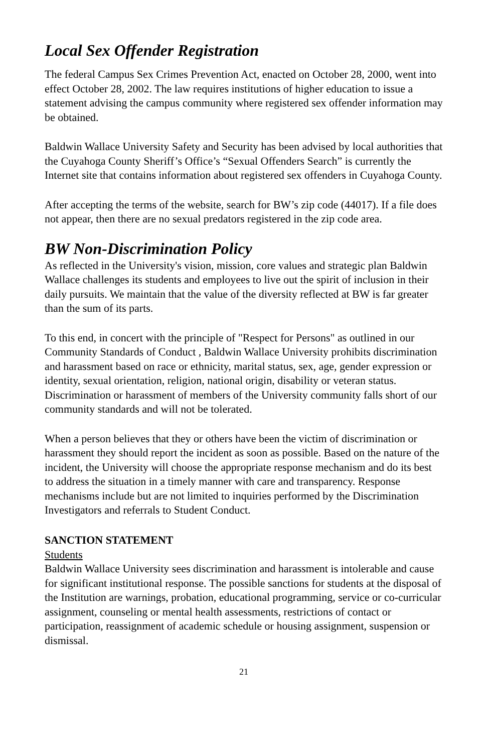Local Sex Offender Registration
The federal Campus Sex Crimes Prevention Act, enacted on October 28, 2000, went into effect October 28, 2002. The law requires institutions of higher education to issue a statement advising the campus community where registered sex offender information may be obtained.
Baldwin Wallace University Safety and Security has been advised by local authorities that the Cuyahoga County Sheriff’s Office’s “Sexual Offenders Search” is currently the Internet site that contains information about registered sex offenders in Cuyahoga County.
After accepting the terms of the website, search for BW’s zip code (44017). If a file does not appear, then there are no sexual predators registered in the zip code area.
BW Non-Discrimination Policy
As reflected in the University's vision, mission, core values and strategic plan Baldwin Wallace challenges its students and employees to live out the spirit of inclusion in their daily pursuits. We maintain that the value of the diversity reflected at BW is far greater than the sum of its parts.
To this end, in concert with the principle of "Respect for Persons" as outlined in our Community Standards of Conduct , Baldwin Wallace University prohibits discrimination and harassment based on race or ethnicity, marital status, sex, age, gender expression or identity, sexual orientation, religion, national origin, disability or veteran status. Discrimination or harassment of members of the University community falls short of our community standards and will not be tolerated.
When a person believes that they or others have been the victim of discrimination or harassment they should report the incident as soon as possible. Based on the nature of the incident, the University will choose the appropriate response mechanism and do its best to address the situation in a timely manner with care and transparency. Response mechanisms include but are not limited to inquiries performed by the Discrimination Investigators and referrals to Student Conduct.
SANCTION STATEMENT
Students
Baldwin Wallace University sees discrimination and harassment is intolerable and cause for significant institutional response. The possible sanctions for students at the disposal of the Institution are warnings, probation, educational programming, service or co-curricular assignment, counseling or mental health assessments, restrictions of contact or participation, reassignment of academic schedule or housing assignment, suspension or dismissal.
21